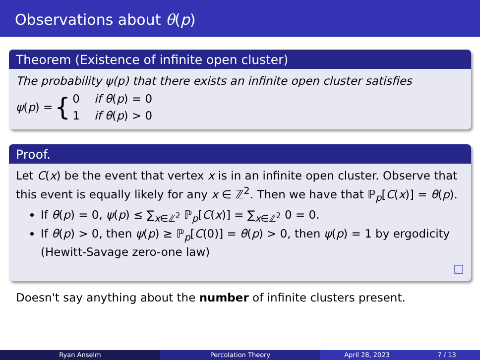Observations about θ(p)
Theorem (Existence of infinite open cluster)
The probability ψ(p) that there exists an infinite open cluster satisfies
ψ(p) = { 0 if θ(p) = 0
1 if θ(p) > 0
Proof.
Let C(x) be the event that vertex x is in an infinite open cluster. Observe that this event is equally likely for any x ∈ ℤ<sup>2</sup>. Then we have that ℙ<sub>p</sub>[C(x)] = θ(p).
If θ(p) = 0, ψ(p) ≤ ∑<sub>x∈ℤ<sup>2</sup></sub> ℙ<sub>p</sub>[C(x)] = ∑<sub>x∈ℤ<sup>2</sup></sub> 0 = 0.
If θ(p) > 0, then ψ(p) ≥ ℙ<sub>p</sub>[C(0)] = θ(p) > 0, then ψ(p) = 1 by ergodicity (Hewitt-Savage zero-one law)
□
Doesn't say anything about the number of infinite clusters present.
Ryan Anselm Percolation Theory April 28, 2023 7 / 13